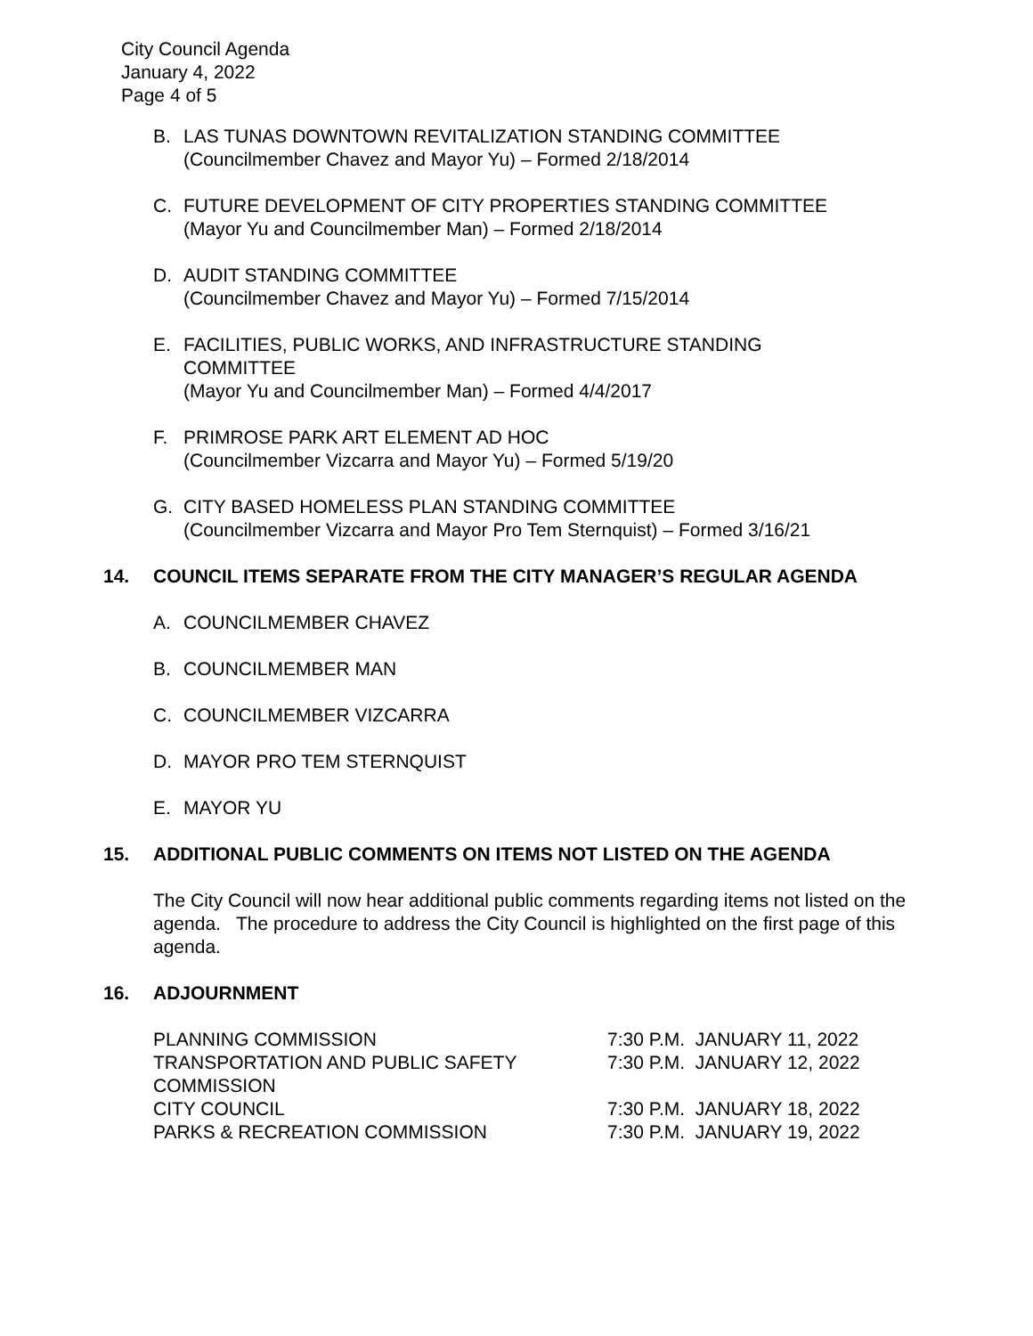City Council Agenda
January 4, 2022
Page 4 of 5
B. LAS TUNAS DOWNTOWN REVITALIZATION STANDING COMMITTEE
(Councilmember Chavez and Mayor Yu) – Formed 2/18/2014
C. FUTURE DEVELOPMENT OF CITY PROPERTIES STANDING COMMITTEE
(Mayor Yu and Councilmember Man) – Formed 2/18/2014
D. AUDIT STANDING COMMITTEE
(Councilmember Chavez and Mayor Yu) – Formed 7/15/2014
E. FACILITIES, PUBLIC WORKS, AND INFRASTRUCTURE STANDING
COMMITTEE
(Mayor Yu and Councilmember Man) – Formed 4/4/2017
F. PRIMROSE PARK ART ELEMENT AD HOC
(Councilmember Vizcarra and Mayor Yu) – Formed 5/19/20
G. CITY BASED HOMELESS PLAN STANDING COMMITTEE
(Councilmember Vizcarra and Mayor Pro Tem Sternquist) – Formed 3/16/21
14. COUNCIL ITEMS SEPARATE FROM THE CITY MANAGER’S REGULAR AGENDA
A. COUNCILMEMBER CHAVEZ
B. COUNCILMEMBER MAN
C. COUNCILMEMBER VIZCARRA
D. MAYOR PRO TEM STERNQUIST
E. MAYOR YU
15. ADDITIONAL PUBLIC COMMENTS ON ITEMS NOT LISTED ON THE AGENDA
The City Council will now hear additional public comments regarding items not listed on the agenda. The procedure to address the City Council is highlighted on the first page of this agenda.
16. ADJOURNMENT
| PLANNING COMMISSION | 7:30 P.M. JANUARY 11, 2022 |
| TRANSPORTATION AND PUBLIC SAFETY COMMISSION | 7:30 P.M. JANUARY 12, 2022 |
| CITY COUNCIL | 7:30 P.M. JANUARY 18, 2022 |
| PARKS & RECREATION COMMISSION | 7:30 P.M. JANUARY 19, 2022 |